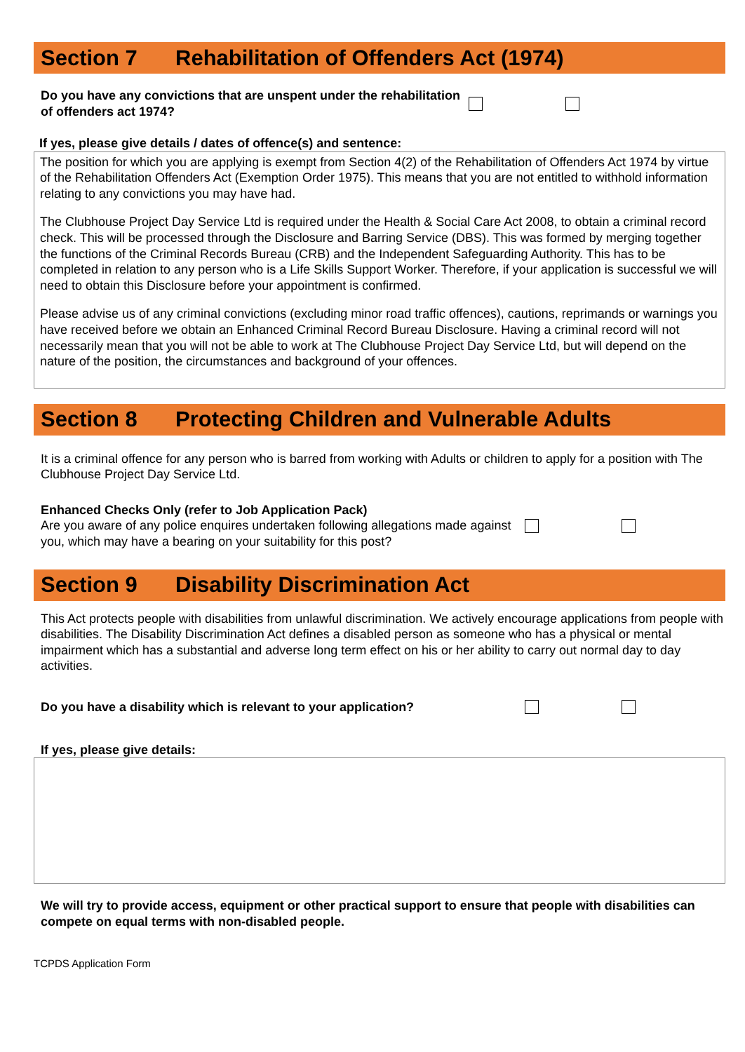Section 7 Rehabilitation of Offenders Act (1974)
Do you have any convictions that are unspent under the rehabilitation of offenders act 1974?
If yes, please give details / dates of offence(s) and sentence:
The position for which you are applying is exempt from Section 4(2) of the Rehabilitation of Offenders Act 1974 by virtue of the Rehabilitation Offenders Act (Exemption Order 1975). This means that you are not entitled to withhold information relating to any convictions you may have had.
The Clubhouse Project Day Service Ltd is required under the Health & Social Care Act 2008, to obtain a criminal record check. This will be processed through the Disclosure and Barring Service (DBS). This was formed by merging together the functions of the Criminal Records Bureau (CRB) and the Independent Safeguarding Authority. This has to be completed in relation to any person who is a Life Skills Support Worker. Therefore, if your application is successful we will need to obtain this Disclosure before your appointment is confirmed.
Please advise us of any criminal convictions (excluding minor road traffic offences), cautions, reprimands or warnings you have received before we obtain an Enhanced Criminal Record Bureau Disclosure. Having a criminal record will not necessarily mean that you will not be able to work at The Clubhouse Project Day Service Ltd, but will depend on the nature of the position, the circumstances and background of your offences.
Section 8 Protecting Children and Vulnerable Adults
It is a criminal offence for any person who is barred from working with Adults or children to apply for a position with The Clubhouse Project Day Service Ltd.
Enhanced Checks Only (refer to Job Application Pack)
Are you aware of any police enquires undertaken following allegations made against you, which may have a bearing on your suitability for this post?
Section 9 Disability Discrimination Act
This Act protects people with disabilities from unlawful discrimination. We actively encourage applications from people with disabilities. The Disability Discrimination Act defines a disabled person as someone who has a physical or mental impairment which has a substantial and adverse long term effect on his or her ability to carry out normal day to day activities.
Do you have a disability which is relevant to your application?
If yes, please give details:
We will try to provide access, equipment or other practical support to ensure that people with disabilities can compete on equal terms with non-disabled people.
TCPDS Application Form